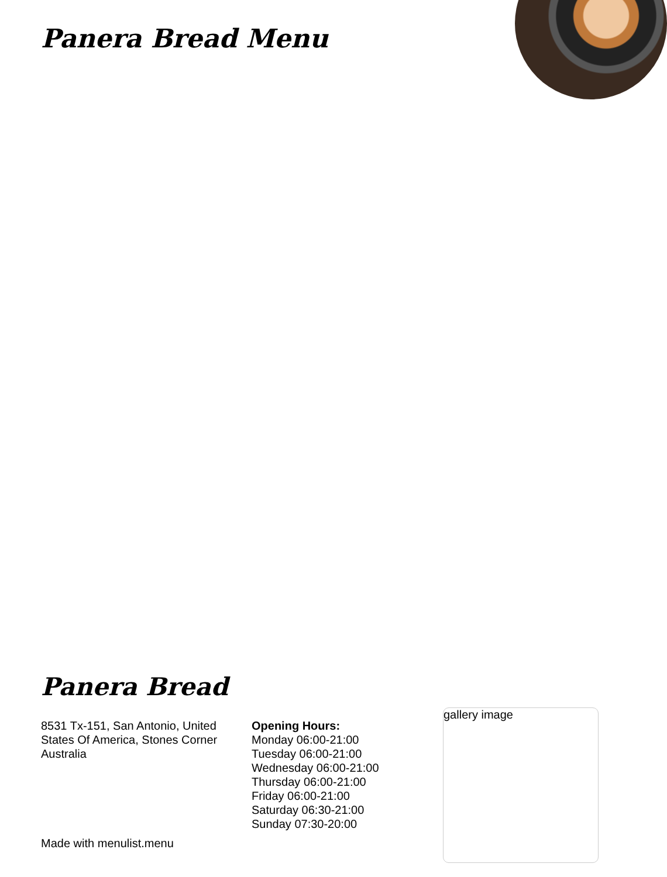Panera Bread Menu
Panera Bread
8531 Tx-151, San Antonio, United States Of America, Stones Corner Australia
Opening Hours:
Monday 06:00-21:00
Tuesday 06:00-21:00
Wednesday 06:00-21:00
Thursday 06:00-21:00
Friday 06:00-21:00
Saturday 06:30-21:00
Sunday 07:30-20:00
Made with menulist.menu
gallery image